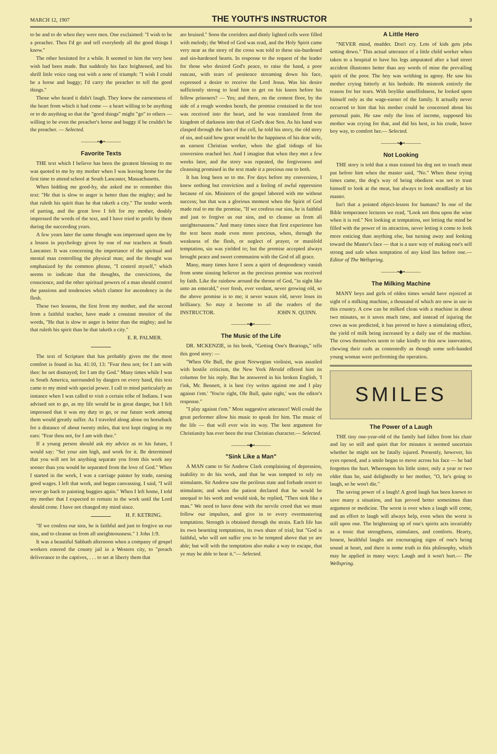MARCH 12, 1907 THE YOUTH'S INSTRUCTOR 3
to be and to do when they were men. One exclaimed: "I wish to be a preacher. Then I'd go and tell everybody all the good things I know."
The other hesitated for a while. It seemed to him the very best wish had been made. But suddenly his face brightened, and his shrill little voice rang out with a note of triumph: "I wish I could be a horse and buggy; I'd carry the preacher to tell the good things."
Those who heard it didn't laugh. They knew the earnestness of the heart from which it had come — a heart willing to be anything or to do anything so that the "good things" might "go" to others — willing to be even the preacher's horse and buggy if he couldn't be the preacher. — Selected.
———•◆•———
Favorite Texts
THE text which I believe has been the greatest blessing to me was quoted to me by my mother when I was leaving home for the first time to attend school at South Lancaster, Massachusetts.
When bidding me good-by, she asked me to remember this text: "He that is slow to anger is better than the mighty; and he that ruleth his spirit than he that taketh a city." The tender words of parting, and the great love I felt for my mother, doubly impressed the words of the text, and I have tried to profit by them during the succeeding years.
A few years later the same thought was impressed upon me by a lesson in psychology given by one of our teachers at South Lancaster. It was concerning the importance of the spiritual and mental man controlling the physical man; and the thought was emphasized by the common phrase, "I control myself," which seems to indicate that the thoughts, the convictions, the conscience, and the other spiritual powers of a man should control the passions and tendencies which clamor for ascendency in the flesh.
These two lessons, the first from my mother, and the second from a faithful teacher, have made a constant monitor of the words, "He that is slow to anger is better than the mighty; and he that ruleth his spirit than he that taketh a city."
E. R. PALMER.
The text of Scripture that has probably given me the most comfort is found in Isa. 41:10, 13: "Fear thou not; for I am with thee: be not dismayed; for I am thy God." Many times while I was in South America, surrounded by dangers on every hand, this text came to my mind with special power. I call to mind particularly an instance when I was called to visit a certain tribe of Indians. I was advised not to go, as my life would be in great danger, but I felt impressed that it was my duty to go, or our future work among them would greatly suffer. As I traveled along alone on horseback for a distance of about twenty miles, that text kept ringing in my ears: "Fear thou not, for I am with thee."
If a young person should ask my advice as to his future, I would say: "Set your aim high, and work for it. Be determined that you will not let anything separate you from this work any sooner than you would be separated from the love of God." When I started in the work, I was a carriage painter by trade, earning good wages. I left that work, and began canvassing. I said, "I will never go back to painting buggies again." When I left home, I told my mother that I expected to remain in the work until the Lord should come. I have not changed my mind since. H. F. KETRING.
"If we confess our sins, he is faithful and just to forgive us our sins, and to cleanse us from all unrighteousness." 1 John 1:9.
It was a beautiful Sabbath afternoon when a company of gospel workers entered the county jail in a Western city, to "preach deliverance to the captives, . . . to set at liberty them that
are bruised." Soon the corridors and dimly lighted cells were filled with melody; the Word of God was read, and the Holy Spirit came very near as the story of the cross was told to these sin-burdened and sin-hardened hearts. In response to the request of the leader for those who desired God's peace, to raise the hand, a poor outcast, with tears of penitence streaming down his face, expressed a desire to receive the Lord Jesus. Was his desire sufficiently strong to lead him to get on his knees before his fellow prisoners? — Yes; and there, on the cement floor, by the side of a rough wooden bench, the promise contained in the text was received into the heart, and he was translated from the kingdom of darkness into that of God's dear Son. As his hand was clasped through the bars of the cell, he told his story, the old story of sin, and said how great would be the happiness of his dear wife, an earnest Christian worker, when the glad tidings of his conversion reached her. And I imagine that when they met a few weeks later, and the story was repeated, the forgiveness and cleansing promised in the text made it a precious one to both.
It has long been so to me. For days before my conversion, I knew nothing but conviction and a feeling of awful oppression because of sin. Ministers of the gospel labored with me without success; but that was a glorious moment when the Spirit of God made real to me the promise, "If we confess our sins, he is faithful and just to forgive us our sins, and to cleanse us from all unrighteousness." And many times since that first experience has the text been made even more precious, when, through the weakness of the flesh, or neglect of prayer, or manifold temptation, sin was yielded to; but the promise accepted always brought peace and sweet communion with the God of all grace.
Many, many times have I seen a spirit of despondency vanish from some sinning believer as the precious promise was received by faith. Like the rainbow around the throne of God, "in sight like unto an emerald," ever fresh, ever verdant, never growing old, so the above promise is to me; it never waxes old, never loses its brilliancy. So may it become to all the readers of the INSTRUCTOR. JOHN N. QUINN.
———•◆•———
The Music of the Life
DR. MCKENZIE, in his book, "Getting One's Bearings," tells this good story: —
"When Ole Bull, the great Norwegian violinist, was assailed with hostile criticism, the New York Herald offered him its columns for his reply. But he answered in his broken English, 'I t'ink, Mr. Bennett, it is best t'ey writes against me and I play against t'em.' 'You're right, Ole Bull, quite right,' was the editor's response."
"I play against t'em." Most suggestive utterance! Well could the great performer allow his music to speak for him. The music of the life — that will ever win its way. The best argument for Christianity has ever been the true Christian character.— Selected.
———•◆•———
"Sink Like a Man"
A MAN came to Sir Andrew Clark complaining of depression, inability to do his work, and that he was tempted to rely on stimulants. Sir Andrew saw the perilous state and forbade resort to stimulants; and when the patient declared that he would be unequal to his work and would sink, he replied, "Then sink like a man." We need to have done with the servile creed that we must follow our impulses, and give in to every overmastering temptation. Strength is obtained through the strain. Each life has its own besetting temptations, its own share of trial; but "God is faithful, who will not suffer you to be tempted above that ye are able; but will with the temptation also make a way to escape, that ye may be able to bear it."— Selected.
A Little Hero
"NEVER mind, mudder. Don't cry. Lots of kids gets jobs setting down." This actual utterance of a little child worker when taken to a hospital to have his legs amputated after a bad street accident illustrates better than any words of mine the prevailing spirit of the poor. The boy was writhing in agony. He saw his mother crying bitterly at his bedside. He mistook entirely the reason for her tears. With boylike unselfishness, he looked upon himself only as the wage-earner of the family. It actually never occurred to him that his mother could be concerned about his personal pain. He saw only the loss of income, supposed his mother was crying for that, and did his best, in his crude, brave boy way, to comfort her.— Selected.
———•◆•———
Not Looking
THE story is told that a man trained his dog not to touch meat put before him when the master said, "No." When these trying times came, the dog's way of being obedient was not to trust himself to look at the meat, but always to look steadfastly at his master.
Isn't that a pointed object-lesson for humans? In one of the Bible temperance lectures we read, "Look not thou upon the wine when it is red." Not looking at temptation, not letting the mind be filled with the power of its attraction, never letting it come to look more enticing than anything else, but turning away and looking toward the Master's face — that is a sure way of making one's self strong and safe when temptation of any kind lies before one.— Editor of The Wellspring.
———•◆•———
The Milking Machine
MANY boys and girls of olden times would have rejoiced at sight of a milking machine, a thousand of which are now in use in this country. A cow can be milked clean with a machine in about two minutes, so it saves much time, and instead of injuring the cows as was predicted, it has proved to have a stimulating effect, the yield of milk being increased by a daily use of the machine. The cows themselves seem to take kindly to this new innovation, chewing their cuds as contentedly as though some soft-handed young woman were performing the operation.
SMILES
The Power of a Laugh
THE tiny one-year-old of the family had fallen from his chair and lay so still and quiet that for minutes it seemed uncertain whether he might not be fatally injured. Presently, however, his eyes opened, and a smile began to move across his face — he had forgotten the hurt. Whereupon his little sister, only a year or two older than he, said delightedly to her mother, "O, he's going to laugh, so he won't die."
The saving power of a laugh! A good laugh has been known to save many a situation, and has proved better sometimes than argument or medicine. The worst is over when a laugh will come, and an effort to laugh will always help, even when the worst is still upon one. The brightening up of one's spirits acts invariably as a tonic that strengthens, stimulates, and comforts. Hearty, honest, healthful laughs are encouraging signs of one's being sound at heart, and there is some truth in this philosophy, which may be applied in many ways: Laugh and it won't hurt.— The Wellspring.